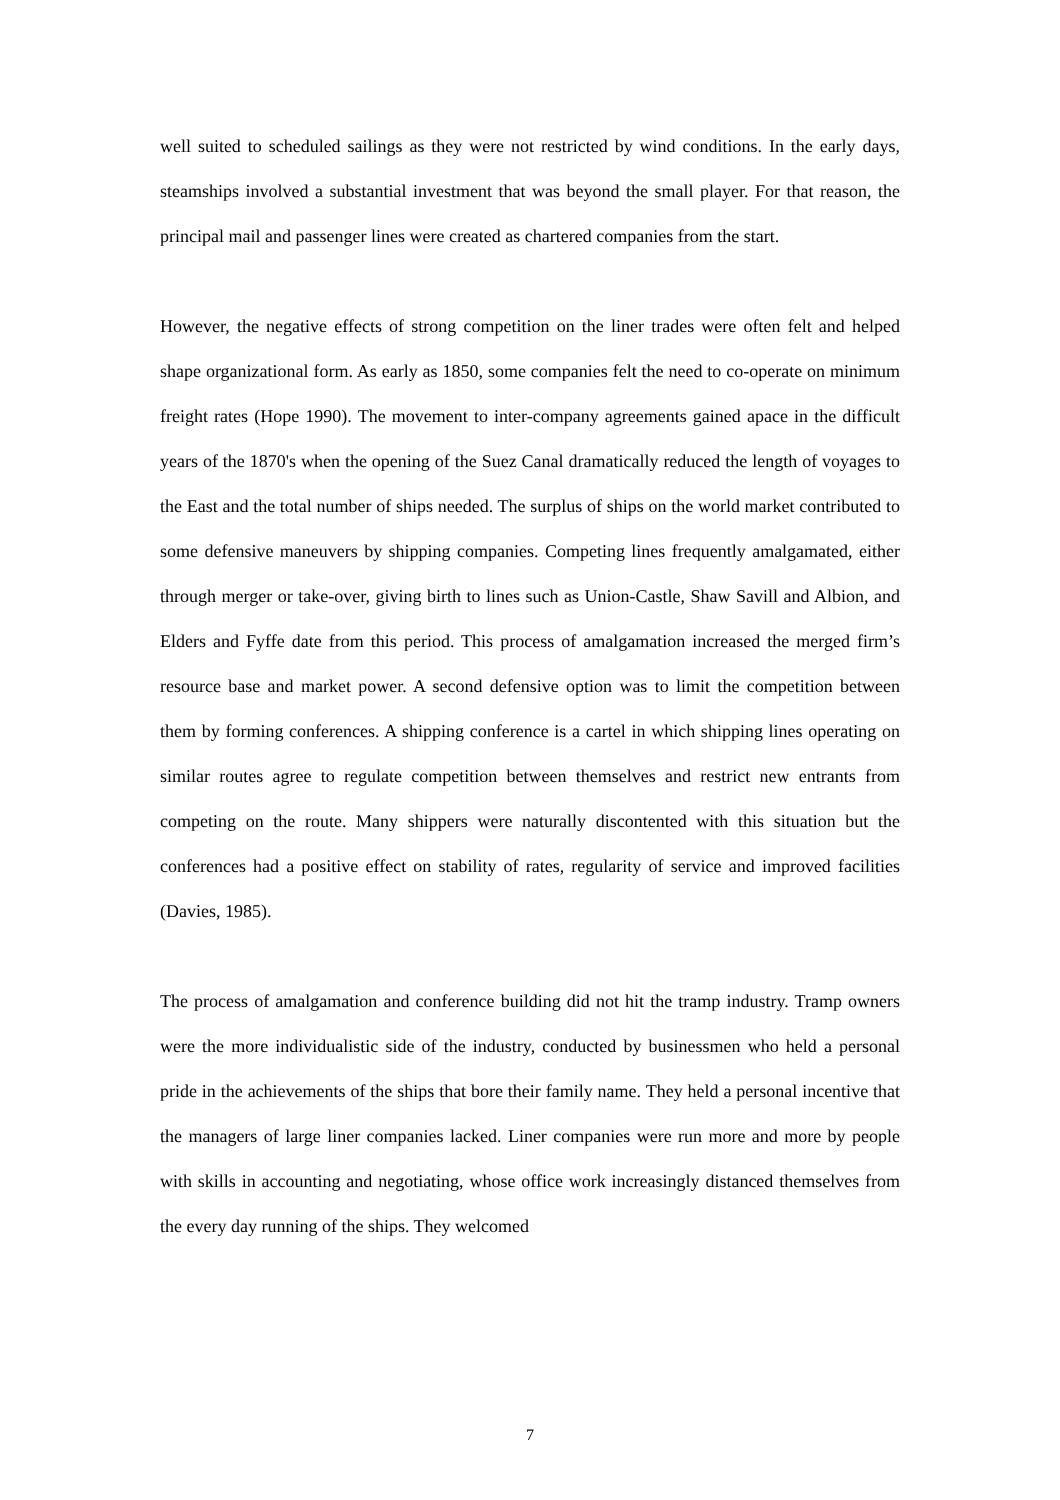well suited to scheduled sailings as they were not restricted by wind conditions. In the early days, steamships involved a substantial investment that was beyond the small player. For that reason, the principal mail and passenger lines were created as chartered companies from the start.
However, the negative effects of strong competition on the liner trades were often felt and helped shape organizational form. As early as 1850, some companies felt the need to co-operate on minimum freight rates (Hope 1990). The movement to inter-company agreements gained apace in the difficult years of the 1870's when the opening of the Suez Canal dramatically reduced the length of voyages to the East and the total number of ships needed. The surplus of ships on the world market contributed to some defensive maneuvers by shipping companies. Competing lines frequently amalgamated, either through merger or take-over, giving birth to lines such as Union-Castle, Shaw Savill and Albion, and Elders and Fyffe date from this period. This process of amalgamation increased the merged firm’s resource base and market power. A second defensive option was to limit the competition between them by forming conferences. A shipping conference is a cartel in which shipping lines operating on similar routes agree to regulate competition between themselves and restrict new entrants from competing on the route. Many shippers were naturally discontented with this situation but the conferences had a positive effect on stability of rates, regularity of service and improved facilities (Davies, 1985).
The process of amalgamation and conference building did not hit the tramp industry. Tramp owners were the more individualistic side of the industry, conducted by businessmen who held a personal pride in the achievements of the ships that bore their family name. They held a personal incentive that the managers of large liner companies lacked. Liner companies were run more and more by people with skills in accounting and negotiating, whose office work increasingly distanced themselves from the every day running of the ships. They welcomed
7